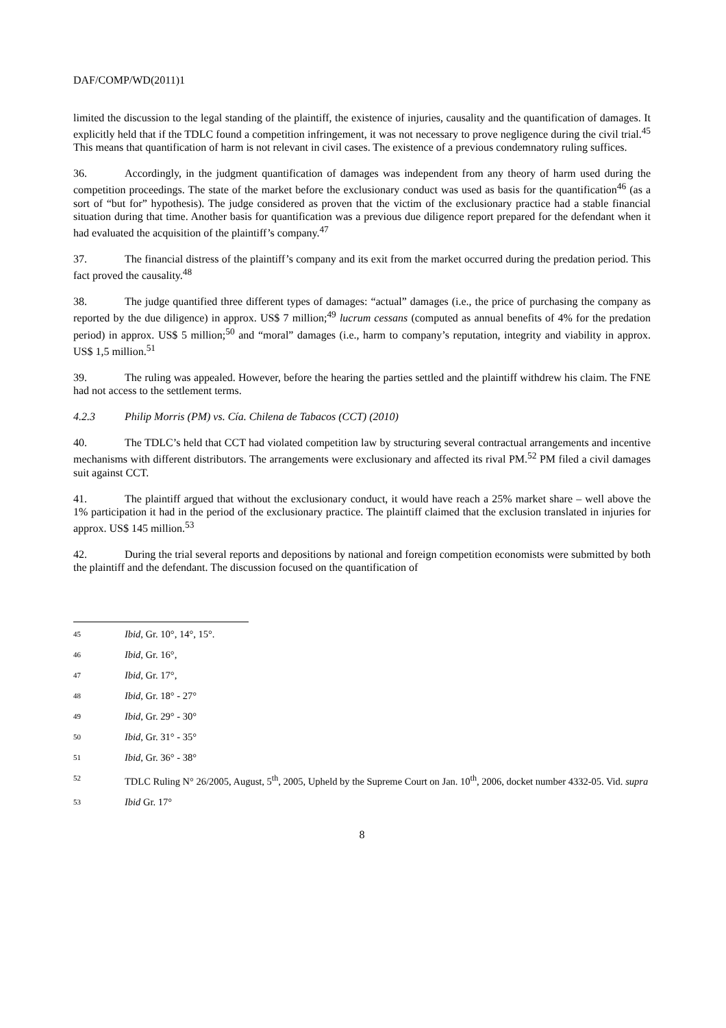DAF/COMP/WD(2011)1
limited the discussion to the legal standing of the plaintiff, the existence of injuries, causality and the quantification of damages. It explicitly held that if the TDLC found a competition infringement, it was not necessary to prove negligence during the civil trial.<sup>45</sup> This means that quantification of harm is not relevant in civil cases. The existence of a previous condemnatory ruling suffices.
36. Accordingly, in the judgment quantification of damages was independent from any theory of harm used during the competition proceedings. The state of the market before the exclusionary conduct was used as basis for the quantification<sup>46</sup> (as a sort of “but for” hypothesis). The judge considered as proven that the victim of the exclusionary practice had a stable financial situation during that time. Another basis for quantification was a previous due diligence report prepared for the defendant when it had evaluated the acquisition of the plaintiff’s company.<sup>47</sup>
37. The financial distress of the plaintiff’s company and its exit from the market occurred during the predation period. This fact proved the causality.<sup>48</sup>
38. The judge quantified three different types of damages: “actual” damages (i.e., the price of purchasing the company as reported by the due diligence) in approx. US$ 7 million;<sup>49</sup> lucrum cessans (computed as annual benefits of 4% for the predation period) in approx. US$ 5 million;<sup>50</sup> and “moral” damages (i.e., harm to company’s reputation, integrity and viability in approx. US$ 1,5 million.<sup>51</sup>
39. The ruling was appealed. However, before the hearing the parties settled and the plaintiff withdrew his claim. The FNE had not access to the settlement terms.
4.2.3 Philip Morris (PM) vs. Cía. Chilena de Tabacos (CCT) (2010)
40. The TDLC’s held that CCT had violated competition law by structuring several contractual arrangements and incentive mechanisms with different distributors. The arrangements were exclusionary and affected its rival PM.<sup>52</sup> PM filed a civil damages suit against CCT.
41. The plaintiff argued that without the exclusionary conduct, it would have reach a 25% market share – well above the 1% participation it had in the period of the exclusionary practice. The plaintiff claimed that the exclusion translated in injuries for approx. US$ 145 million.<sup>53</sup>
42. During the trial several reports and depositions by national and foreign competition economists were submitted by both the plaintiff and the defendant. The discussion focused on the quantification of
45 Ibid, Gr. 10°, 14°, 15°.
46 Ibid, Gr. 16°,
47 Ibid, Gr. 17°,
48 Ibid, Gr. 18° - 27°
49 Ibid, Gr. 29° - 30°
50 Ibid, Gr. 31° - 35°
51 Ibid, Gr. 36° - 38°
52 TDLC Ruling N° 26/2005, August, 5<sup>th</sup>, 2005, Upheld by the Supreme Court on Jan. 10<sup>th</sup>, 2006, docket number 4332-05. Vid. supra
53 Ibid Gr. 17°
8